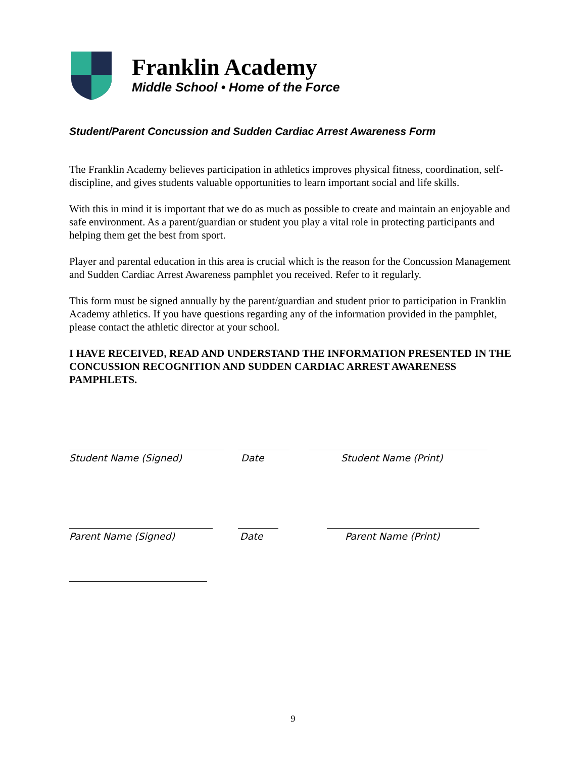Franklin Academy
Middle School • Home of the Force
Student/Parent Concussion and Sudden Cardiac Arrest Awareness Form
The Franklin Academy believes participation in athletics improves physical fitness, coordination, self-discipline, and gives students valuable opportunities to learn important social and life skills.
With this in mind it is important that we do as much as possible to create and maintain an enjoyable and safe environment. As a parent/guardian or student you play a vital role in protecting participants and helping them get the best from sport.
Player and parental education in this area is crucial which is the reason for the Concussion Management and Sudden Cardiac Arrest Awareness pamphlet you received. Refer to it regularly.
This form must be signed annually by the parent/guardian and student prior to participation in Franklin Academy athletics. If you have questions regarding any of the information provided in the pamphlet, please contact the athletic director at your school.
I HAVE RECEIVED, READ AND UNDERSTAND THE INFORMATION PRESENTED IN THE CONCUSSION RECOGNITION AND SUDDEN CARDIAC ARREST AWARENESS PAMPHLETS.
Student Name (Signed) Date Student Name (Print)
Parent Name (Signed) Date Parent Name (Print)
9